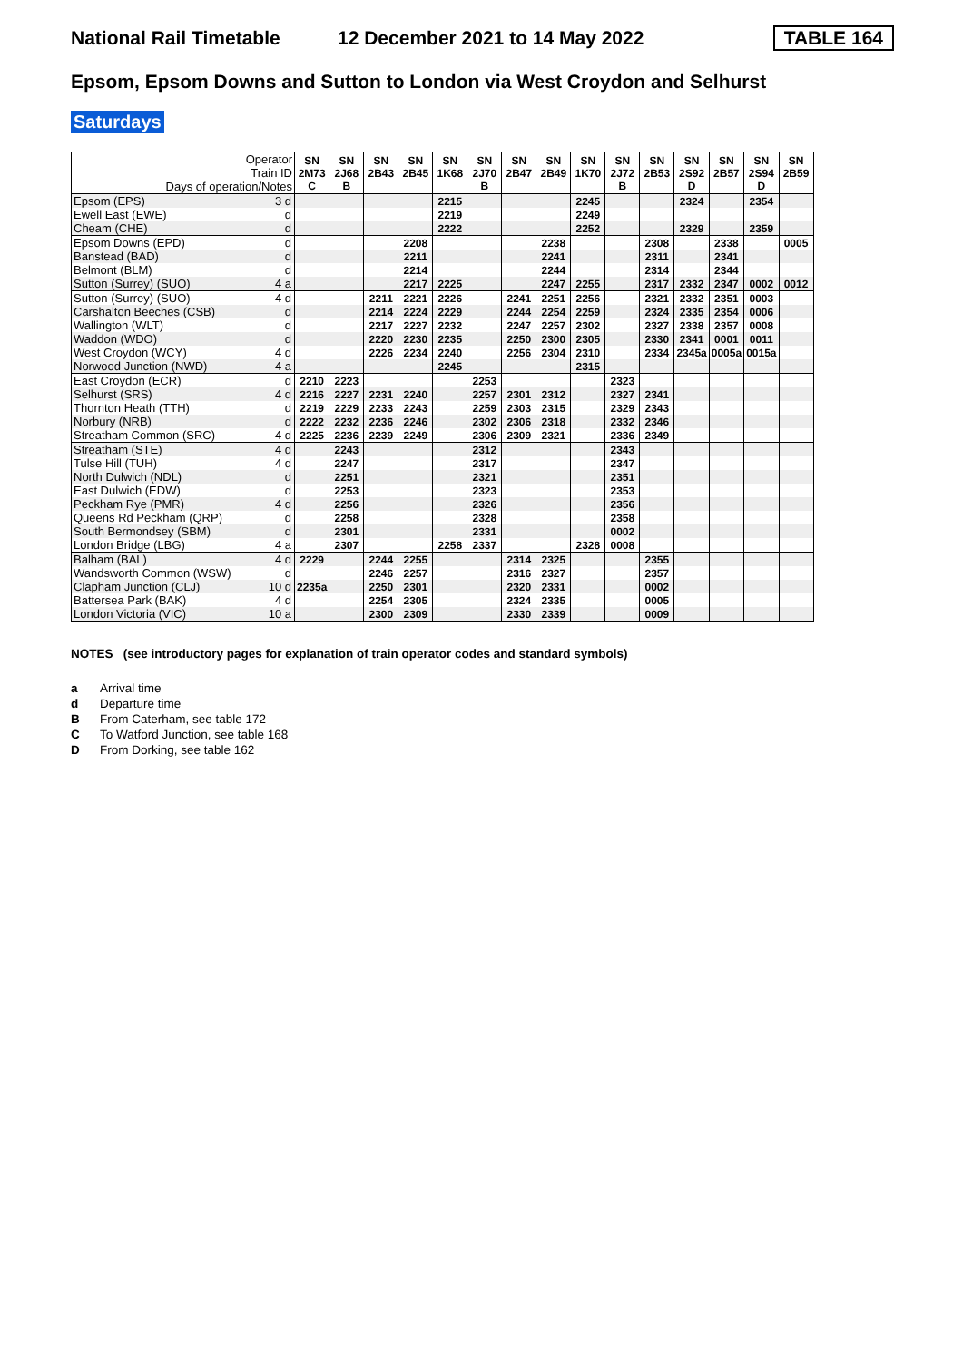National Rail Timetable 12 December 2021 to 14 May 2022 TABLE 164
Epsom, Epsom Downs and Sutton to London via West Croydon and Selhurst
Saturdays
| Operator Train ID Days of operation/Notes | | SN 2M73 C | SN 2J68 B | SN 2B43 | SN 2B45 | SN 1K68 | SN 2J70 B | SN 2B47 | SN 2B49 | SN 1K70 | SN 2J72 B | SN 2B53 | SN 2S92 D | SN 2B57 | SN 2S94 D | SN 2B59 |
| Epsom (EPS) | 3 d | | | | | 2215 | | | | 2245 | | | 2324 | | 2354 | |
| Ewell East (EWE) | d | | | | | 2219 | | | | 2249 | | | | | | |
| Cheam (CHE) | d | | | | | 2222 | | | | 2252 | | | 2329 | | 2359 | |
| Epsom Downs (EPD) | d | | | | 2208 | | | | 2238 | | | 2308 | | 2338 | | 0005 |
| Banstead (BAD) | d | | | | 2211 | | | | 2241 | | | 2311 | | 2341 | | |
| Belmont (BLM) | d | | | | 2214 | | | | 2244 | | | 2314 | | 2344 | | |
| Sutton (Surrey) (SUO) | 4 a | | | | 2217 | 2225 | | | 2247 | 2255 | | 2317 | 2332 | 2347 | 0002 | 0012 |
| Sutton (Surrey) (SUO) | 4 d | | | 2211 | 2221 | 2226 | | 2241 | 2251 | 2256 | | 2321 | 2332 | 2351 | 0003 | |
| Carshalton Beeches (CSB) | d | | | 2214 | 2224 | 2229 | | 2244 | 2254 | 2259 | | 2324 | 2335 | 2354 | 0006 | |
| Wallington (WLT) | d | | | 2217 | 2227 | 2232 | | 2247 | 2257 | 2302 | | 2327 | 2338 | 2357 | 0008 | |
| Waddon (WDO) | d | | | 2220 | 2230 | 2235 | | 2250 | 2300 | 2305 | | 2330 | 2341 | 0001 | 0011 | |
| West Croydon (WCY) | 4 d | | | 2226 | 2234 | 2240 | | 2256 | 2304 | 2310 | | 2334 | 2345a | 0005a | 0015a | |
| Norwood Junction (NWD) | 4 a | | | | | 2245 | | | | 2315 | | | | | | |
| East Croydon (ECR) | d | 2210 | 2223 | | | | 2253 | | | | 2323 | | | | | |
| Selhurst (SRS) | 4 d | 2216 | 2227 | 2231 | 2240 | | 2257 | 2301 | 2312 | | 2327 | 2341 | | | | |
| Thornton Heath (TTH) | d | 2219 | 2229 | 2233 | 2243 | | 2259 | 2303 | 2315 | | 2329 | 2343 | | | | |
| Norbury (NRB) | d | 2222 | 2232 | 2236 | 2246 | | 2302 | 2306 | 2318 | | 2332 | 2346 | | | | |
| Streatham Common (SRC) | 4 d | 2225 | 2236 | 2239 | 2249 | | 2306 | 2309 | 2321 | | 2336 | 2349 | | | | |
| Streatham (STE) | 4 d | | 2243 | | | | 2312 | | | | 2343 | | | | | |
| Tulse Hill (TUH) | 4 d | | 2247 | | | | 2317 | | | | 2347 | | | | | |
| North Dulwich (NDL) | d | | 2251 | | | | 2321 | | | | 2351 | | | | | |
| East Dulwich (EDW) | d | | 2253 | | | | 2323 | | | | 2353 | | | | | |
| Peckham Rye (PMR) | 4 d | | 2256 | | | | 2326 | | | | 2356 | | | | | |
| Queens Rd Peckham (QRP) | d | | 2258 | | | | 2328 | | | | 2358 | | | | | |
| South Bermondsey (SBM) | d | | 2301 | | | | 2331 | | | | 0002 | | | | | |
| London Bridge (LBG) | 4 a | | 2307 | | | 2258 | 2337 | | | 2328 | 0008 | | | | | |
| Balham (BAL) | 4 d | 2229 | | 2244 | 2255 | | | 2314 | 2325 | | | 2355 | | | | |
| Wandsworth Common (WSW) | d | | | 2246 | 2257 | | | 2316 | 2327 | | | 2357 | | | | |
| Clapham Junction (CLJ) | 10 d | 2235a | | 2250 | 2301 | | | 2320 | 2331 | | | 0002 | | | | |
| Battersea Park (BAK) | 4 d | | | 2254 | 2305 | | | 2324 | 2335 | | | 0005 | | | | |
| London Victoria (VIC) | 10 a | | | 2300 | 2309 | | | 2330 | 2339 | | | 0009 | | | | |
NOTES (see introductory pages for explanation of train operator codes and standard symbols)
a Arrival time
d Departure time
B From Caterham, see table 172
C To Watford Junction, see table 168
D From Dorking, see table 162